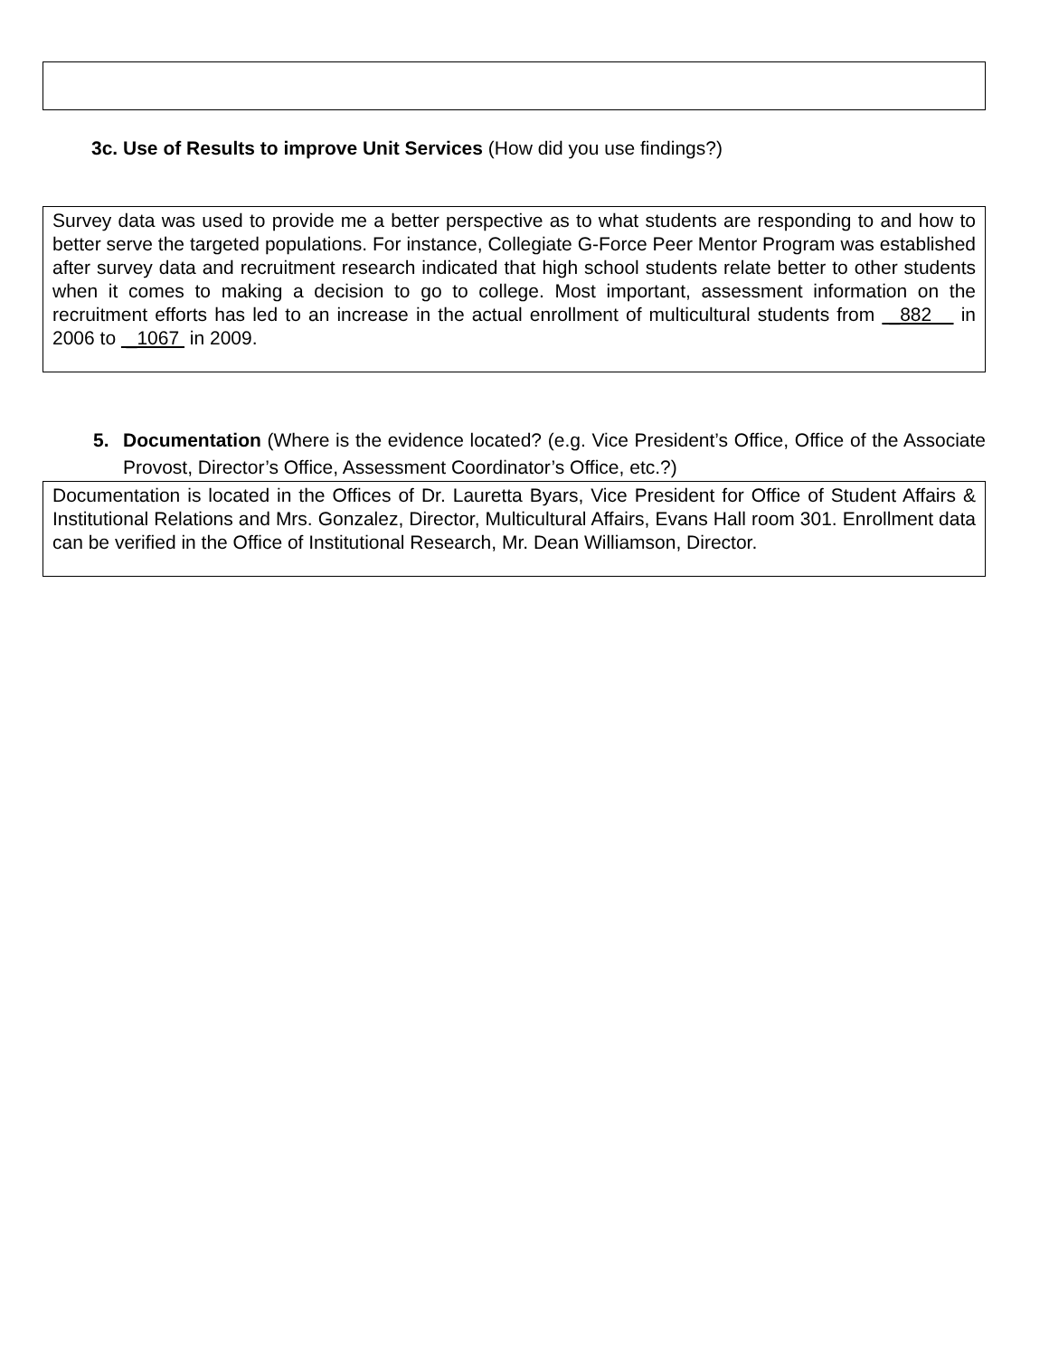3c. Use of Results to improve Unit Services (How did you use findings?)
Survey data was used to provide me a better perspective as to what students are responding to and how to better serve the targeted populations. For instance, Collegiate G-Force Peer Mentor Program was established after survey data and recruitment research indicated that high school students relate better to other students when it comes to making a decision to go to college. Most important, assessment information on the recruitment efforts has led to an increase in the actual enrollment of multicultural students from _882 in 2006 to _1067 in 2009.
5. Documentation (Where is the evidence located? (e.g. Vice President’s Office, Office of the Associate Provost, Director’s Office, Assessment Coordinator’s Office, etc.?)
Documentation is located in the Offices of Dr. Lauretta Byars, Vice President for Office of Student Affairs & Institutional Relations and Mrs. Gonzalez, Director, Multicultural Affairs, Evans Hall room 301. Enrollment data can be verified in the Office of Institutional Research, Mr. Dean Williamson, Director.